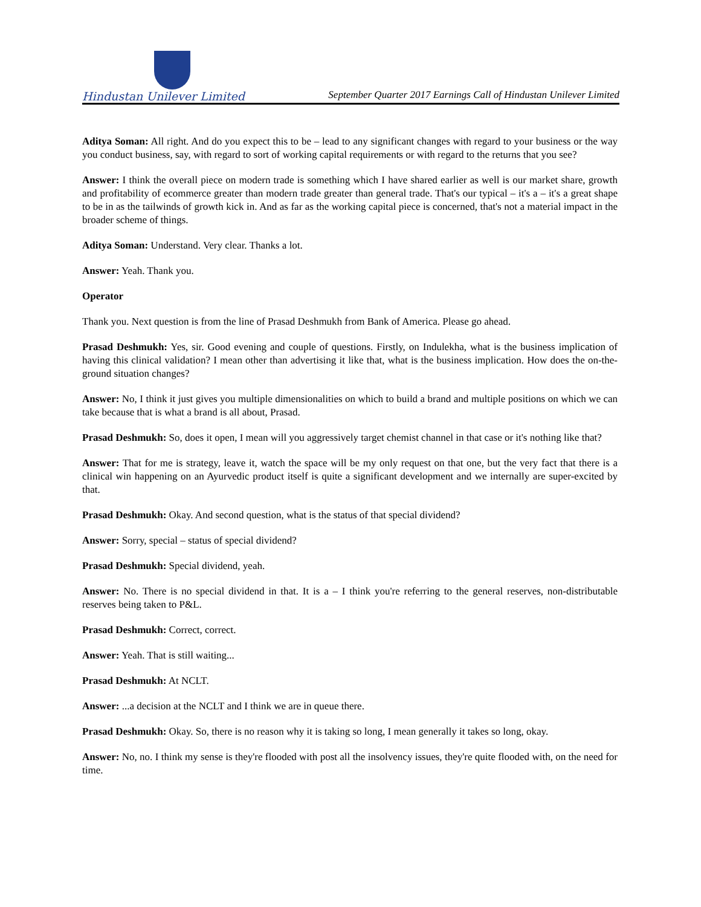Hindustan Unilever Limited
September Quarter 2017 Earnings Call of Hindustan Unilever Limited
Aditya Soman: All right. And do you expect this to be – lead to any significant changes with regard to your business or the way you conduct business, say, with regard to sort of working capital requirements or with regard to the returns that you see?
Answer: I think the overall piece on modern trade is something which I have shared earlier as well is our market share, growth and profitability of ecommerce greater than modern trade greater than general trade. That's our typical – it's a – it's a great shape to be in as the tailwinds of growth kick in. And as far as the working capital piece is concerned, that's not a material impact in the broader scheme of things.
Aditya Soman: Understand. Very clear. Thanks a lot.
Answer: Yeah. Thank you.
Operator
Thank you. Next question is from the line of Prasad Deshmukh from Bank of America. Please go ahead.
Prasad Deshmukh: Yes, sir. Good evening and couple of questions. Firstly, on Indulekha, what is the business implication of having this clinical validation? I mean other than advertising it like that, what is the business implication. How does the on-the-ground situation changes?
Answer: No, I think it just gives you multiple dimensionalities on which to build a brand and multiple positions on which we can take because that is what a brand is all about, Prasad.
Prasad Deshmukh: So, does it open, I mean will you aggressively target chemist channel in that case or it's nothing like that?
Answer: That for me is strategy, leave it, watch the space will be my only request on that one, but the very fact that there is a clinical win happening on an Ayurvedic product itself is quite a significant development and we internally are super-excited by that.
Prasad Deshmukh: Okay. And second question, what is the status of that special dividend?
Answer: Sorry, special – status of special dividend?
Prasad Deshmukh: Special dividend, yeah.
Answer: No. There is no special dividend in that. It is a – I think you're referring to the general reserves, non-distributable reserves being taken to P&L.
Prasad Deshmukh: Correct, correct.
Answer: Yeah. That is still waiting...
Prasad Deshmukh: At NCLT.
Answer: ...a decision at the NCLT and I think we are in queue there.
Prasad Deshmukh: Okay. So, there is no reason why it is taking so long, I mean generally it takes so long, okay.
Answer: No, no. I think my sense is they're flooded with post all the insolvency issues, they're quite flooded with, on the need for time.